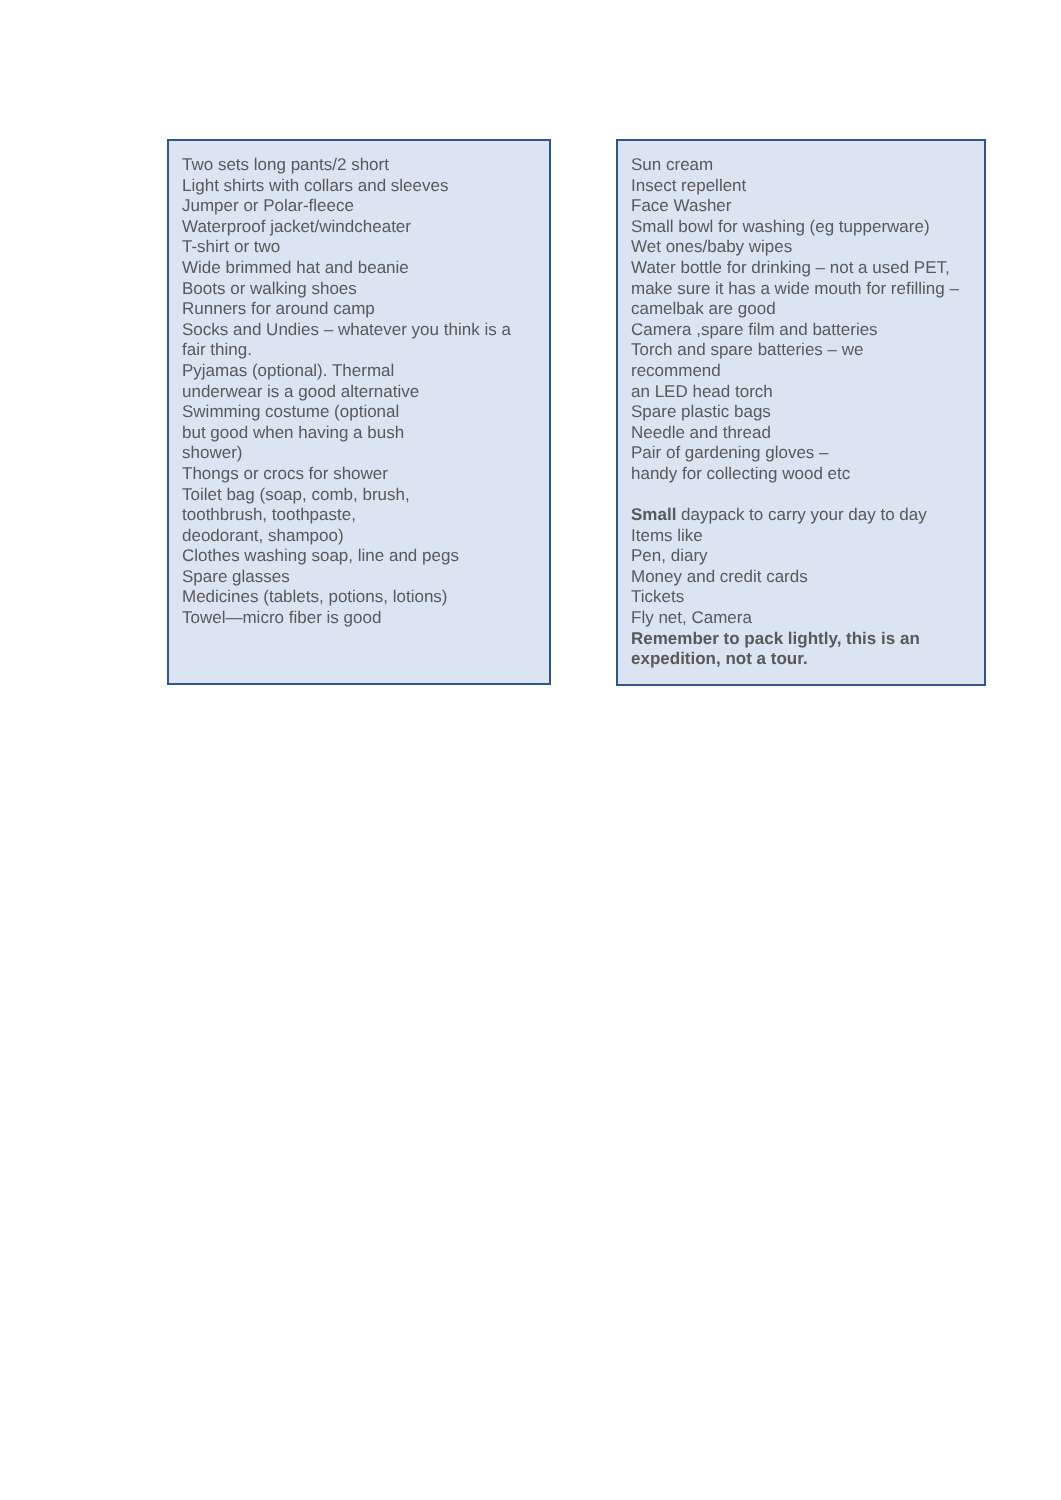Two sets long pants/2 short
Light shirts with collars and sleeves
Jumper or Polar-fleece
Waterproof jacket/windcheater
T-shirt or two
Wide brimmed hat and beanie
Boots or walking shoes
Runners for around camp
Socks and Undies – whatever you think is a fair thing.
Pyjamas (optional). Thermal
underwear is a good alternative
Swimming costume (optional
but good when having a bush
shower)
Thongs or crocs for shower
Toilet bag (soap, comb, brush,
toothbrush, toothpaste,
deodorant, shampoo)
Clothes washing soap, line and pegs
Spare glasses
Medicines (tablets, potions, lotions)
Towel—micro fiber is good
Sun cream
Insect repellent
Face Washer
Small bowl for washing (eg tupperware)
Wet ones/baby wipes
Water bottle for drinking – not a used PET, make sure it has a wide mouth for refilling – camelbak are good
Camera ,spare film and batteries
Torch and spare batteries – we
recommend
an LED head torch
Spare plastic bags
Needle and thread
Pair of gardening gloves –
handy for collecting wood etc
Small daypack to carry your day to day
Items like
Pen, diary
Money and credit cards
Tickets
Fly net, Camera
Remember to pack lightly, this is an expedition, not a tour.